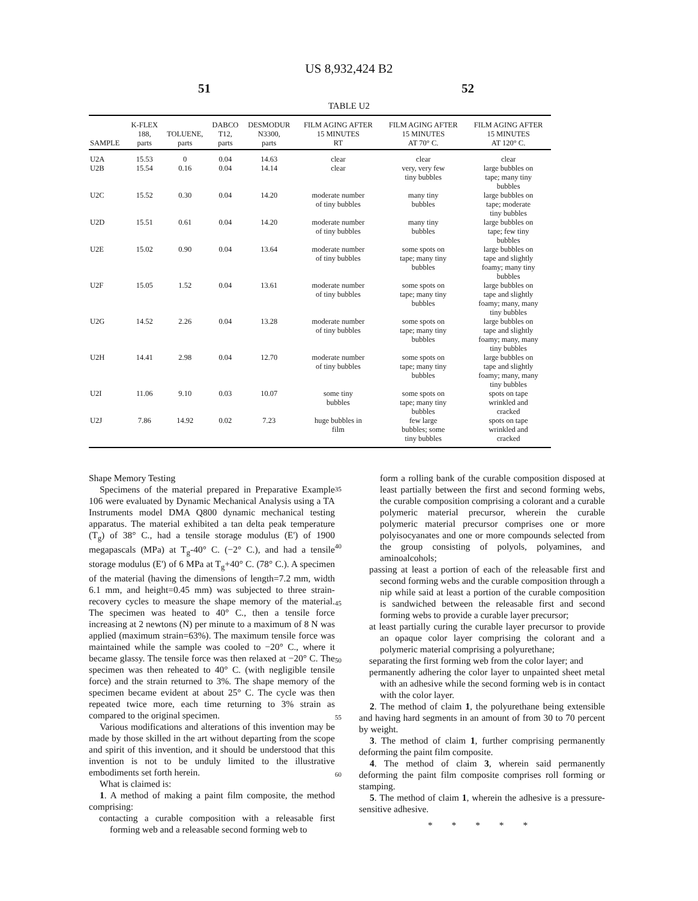US 8,932,424 B2
51 52
TABLE U2
| SAMPLE | K-FLEX 188, parts | TOLUENE, parts | DABCO T12, parts | DESMODUR N3300, parts | FILM AGING AFTER 15 MINUTES RT | FILM AGING AFTER 15 MINUTES AT 70° C. | FILM AGING AFTER 15 MINUTES AT 120° C. |
| --- | --- | --- | --- | --- | --- | --- | --- |
| U2A | 15.53 | 0 | 0.04 | 14.63 | clear | clear | clear |
| U2B | 15.54 | 0.16 | 0.04 | 14.14 | clear | very, very few tiny bubbles | large bubbles on tape; many tiny bubbles |
| U2C | 15.52 | 0.30 | 0.04 | 14.20 | moderate number of tiny bubbles | many tiny bubbles | large bubbles on tape; moderate tiny bubbles |
| U2D | 15.51 | 0.61 | 0.04 | 14.20 | moderate number of tiny bubbles | many tiny bubbles | large bubbles on tape; few tiny bubbles |
| U2E | 15.02 | 0.90 | 0.04 | 13.64 | moderate number of tiny bubbles | some spots on tape; many tiny bubbles | large bubbles on tape and slightly foamy; many tiny bubbles |
| U2F | 15.05 | 1.52 | 0.04 | 13.61 | moderate number of tiny bubbles | some spots on tape; many tiny bubbles | large bubbles on tape and slightly foamy; many, many tiny bubbles |
| U2G | 14.52 | 2.26 | 0.04 | 13.28 | moderate number of tiny bubbles | some spots on tape; many tiny bubbles | large bubbles on tape and slightly foamy; many, many tiny bubbles |
| U2H | 14.41 | 2.98 | 0.04 | 12.70 | moderate number of tiny bubbles | some spots on tape; many tiny bubbles | large bubbles on tape and slightly foamy; many, many tiny bubbles |
| U2I | 11.06 | 9.10 | 0.03 | 10.07 | some tiny bubbles | some spots on tape; many tiny bubbles | spots on tape wrinkled and cracked |
| U2J | 7.86 | 14.92 | 0.02 | 7.23 | huge bubbles in film | few large bubbles; some tiny bubbles | spots on tape wrinkled and cracked |
Shape Memory Testing
Specimens of the material prepared in Preparative Example 106 were evaluated by Dynamic Mechanical Analysis using a TA Instruments model DMA Q800 dynamic mechanical testing apparatus. The material exhibited a tan delta peak temperature (T<sub>g</sub>) of 38° C., had a tensile storage modulus (E') of 1900 megapascals (MPa) at T<sub>g</sub>-40° C. (−2° C.), and had a tensile storage modulus (E') of 6 MPa at T<sub>g</sub>+40° C. (78° C.). A specimen of the material (having the dimensions of length=7.2 mm, width 6.1 mm, and height=0.45 mm) was subjected to three strain-recovery cycles to measure the shape memory of the material. The specimen was heated to 40° C., then a tensile force increasing at 2 newtons (N) per minute to a maximum of 8 N was applied (maximum strain=63%). The maximum tensile force was maintained while the sample was cooled to −20° C., where it became glassy. The tensile force was then relaxed at −20° C. The specimen was then reheated to 40° C. (with negligible tensile force) and the strain returned to 3%. The shape memory of the specimen became evident at about 25° C. The cycle was then repeated twice more, each time returning to 3% strain as compared to the original specimen.
Various modifications and alterations of this invention may be made by those skilled in the art without departing from the scope and spirit of this invention, and it should be understood that this invention is not to be unduly limited to the illustrative embodiments set forth herein.
What is claimed is:
1. A method of making a paint film composite, the method comprising:
contacting a curable composition with a releasable first forming web and a releasable second forming web to
35
40
45
50
55
60
form a rolling bank of the curable composition disposed at least partially between the first and second forming webs, the curable composition comprising a colorant and a curable polymeric material precursor, wherein the curable polymeric material precursor comprises one or more polyisocyanates and one or more compounds selected from the group consisting of polyols, polyamines, and aminoalcohols;
passing at least a portion of each of the releasable first and second forming webs and the curable composition through a nip while said at least a portion of the curable composition is sandwiched between the releasable first and second forming webs to provide a curable layer precursor;
at least partially curing the curable layer precursor to provide an opaque color layer comprising the colorant and a polymeric material comprising a polyurethane;
separating the first forming web from the color layer; and
permanently adhering the color layer to unpainted sheet metal with an adhesive while the second forming web is in contact with the color layer.
2. The method of claim 1, the polyurethane being extensible and having hard segments in an amount of from 30 to 70 percent by weight.
3. The method of claim 1, further comprising permanently deforming the paint film composite.
4. The method of claim 3, wherein said permanently deforming the paint film composite comprises roll forming or stamping.
5. The method of claim 1, wherein the adhesive is a pressure-sensitive adhesive.
* * * * *